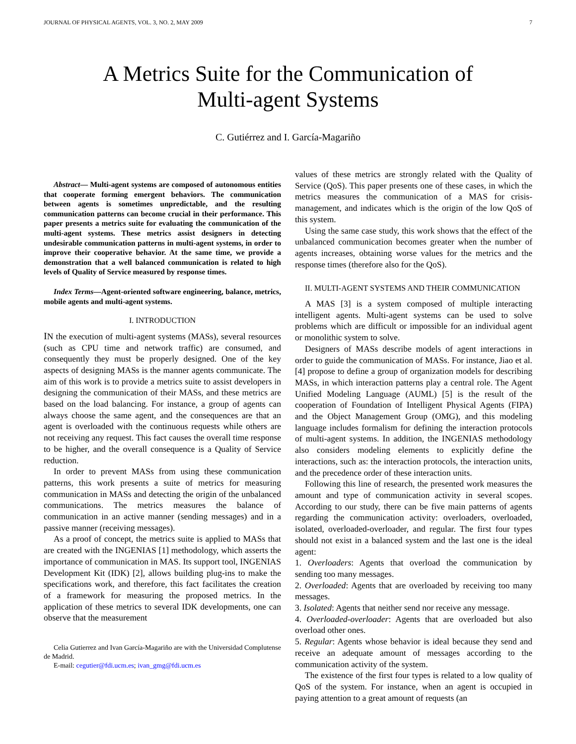JOURNAL OF PHYSICAL AGENTS, VOL. 3, NO. 2, MAY 2009 7
A Metrics Suite for the Communication of
Multi-agent Systems
C. Gutiérrez and I. García-Magariño
Abstract— Multi-agent systems are composed of autonomous entities that cooperate forming emergent behaviors. The communication between agents is sometimes unpredictable, and the resulting communication patterns can become crucial in their performance. This paper presents a metrics suite for evaluating the communication of the multi-agent systems. These metrics assist designers in detecting undesirable communication patterns in multi-agent systems, in order to improve their cooperative behavior. At the same time, we provide a demonstration that a well balanced communication is related to high levels of Quality of Service measured by response times.
Index Terms—Agent-oriented software engineering, balance, metrics, mobile agents and multi-agent systems.
I. INTRODUCTION
IN the execution of multi-agent systems (MASs), several resources (such as CPU time and network traffic) are consumed, and consequently they must be properly designed. One of the key aspects of designing MASs is the manner agents communicate. The aim of this work is to provide a metrics suite to assist developers in designing the communication of their MASs, and these metrics are based on the load balancing. For instance, a group of agents can always choose the same agent, and the consequences are that an agent is overloaded with the continuous requests while others are not receiving any request. This fact causes the overall time response to be higher, and the overall consequence is a Quality of Service reduction.
In order to prevent MASs from using these communication patterns, this work presents a suite of metrics for measuring communication in MASs and detecting the origin of the unbalanced communications. The metrics measures the balance of communication in an active manner (sending messages) and in a passive manner (receiving messages).
As a proof of concept, the metrics suite is applied to MASs that are created with the INGENIAS [1] methodology, which asserts the importance of communication in MAS. Its support tool, INGENIAS Development Kit (IDK) [2], allows building plug-ins to make the specifications work, and therefore, this fact facilitates the creation of a framework for measuring the proposed metrics. In the application of these metrics to several IDK developments, one can observe that the measurement
Celia Gutierrez and Ivan García-Magariño are with the Universidad Complutense de Madrid.
E-mail: cegutier@fdi.ucm.es; ivan_gmg@fdi.ucm.es
values of these metrics are strongly related with the Quality of Service (QoS). This paper presents one of these cases, in which the metrics measures the communication of a MAS for crisis-management, and indicates which is the origin of the low QoS of this system.
Using the same case study, this work shows that the effect of the unbalanced communication becomes greater when the number of agents increases, obtaining worse values for the metrics and the response times (therefore also for the QoS).
II. MULTI-AGENT SYSTEMS AND THEIR COMMUNICATION
A MAS [3] is a system composed of multiple interacting intelligent agents. Multi-agent systems can be used to solve problems which are difficult or impossible for an individual agent or monolithic system to solve.
Designers of MASs describe models of agent interactions in order to guide the communication of MASs. For instance, Jiao et al. [4] propose to define a group of organization models for describing MASs, in which interaction patterns play a central role. The Agent Unified Modeling Language (AUML) [5] is the result of the cooperation of Foundation of Intelligent Physical Agents (FIPA) and the Object Management Group (OMG), and this modeling language includes formalism for defining the interaction protocols of multi-agent systems. In addition, the INGENIAS methodology also considers modeling elements to explicitly define the interactions, such as: the interaction protocols, the interaction units, and the precedence order of these interaction units.
Following this line of research, the presented work measures the amount and type of communication activity in several scopes. According to our study, there can be five main patterns of agents regarding the communication activity: overloaders, overloaded, isolated, overloaded-overloader, and regular. The first four types should not exist in a balanced system and the last one is the ideal agent:
1. Overloaders: Agents that overload the communication by sending too many messages.
2. Overloaded: Agents that are overloaded by receiving too many messages.
3. Isolated: Agents that neither send nor receive any message.
4. Overloaded-overloader: Agents that are overloaded but also overload other ones.
5. Regular: Agents whose behavior is ideal because they send and receive an adequate amount of messages according to the communication activity of the system.
The existence of the first four types is related to a low quality of QoS of the system. For instance, when an agent is occupied in paying attention to a great amount of requests (an